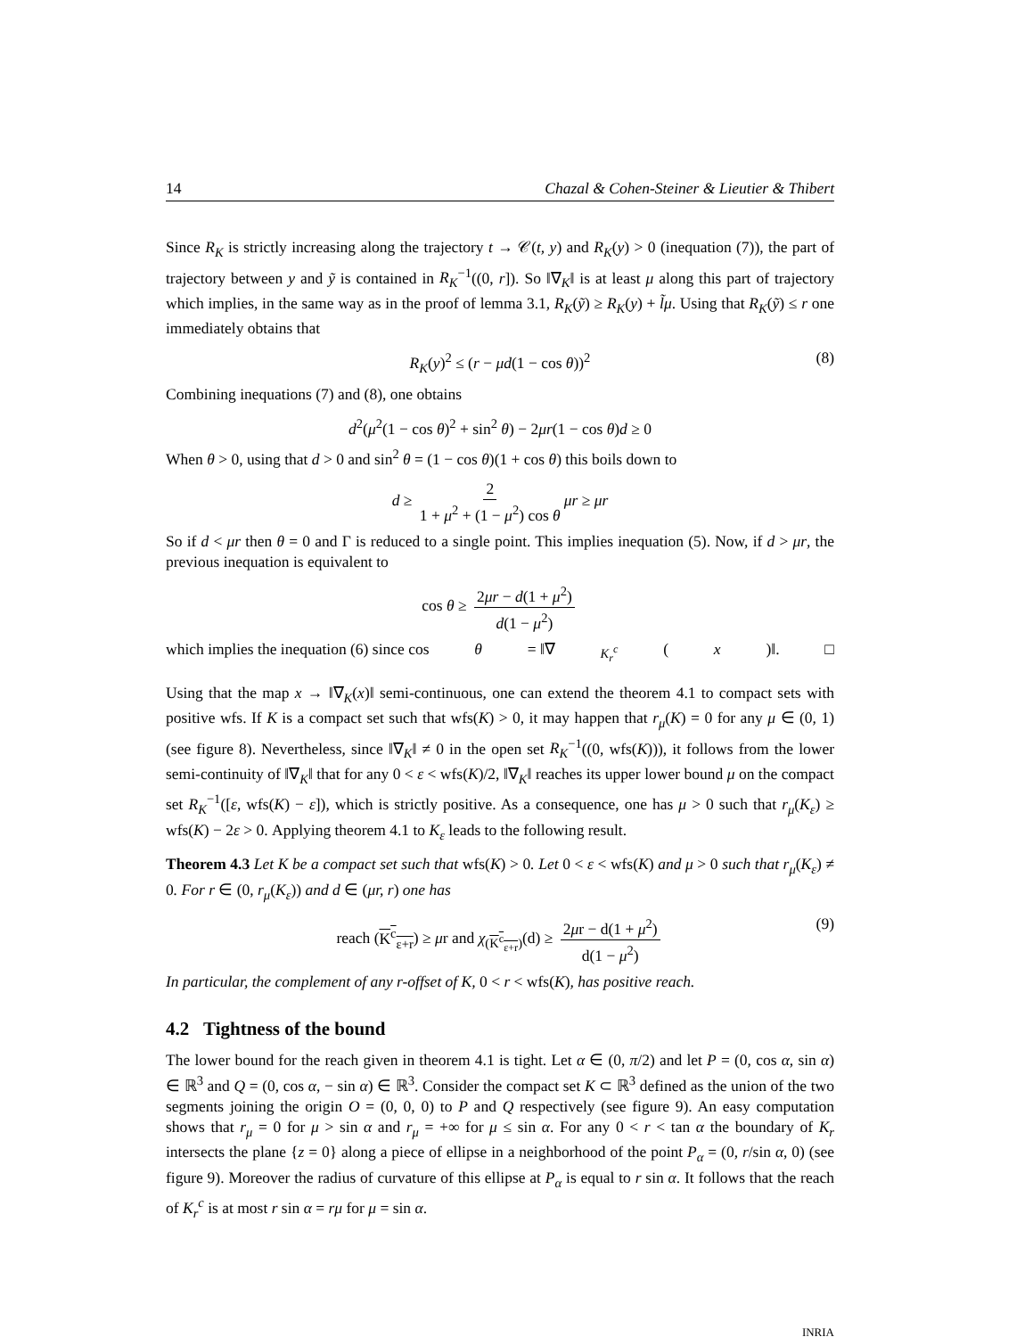14 Chazal & Cohen-Steiner & Lieutier & Thibert
Since R<sub>K</sub> is strictly increasing along the trajectory t → 𝒞(t, y) and R<sub>K</sub>(y) > 0 (inequation (7)), the part of trajectory between y and ỹ is contained in R<sub>K</sub><sup>−1</sup>((0, r]). So ‖∇<sub>K</sub>‖ is at least μ along this part of trajectory which implies, in the same way as in the proof of lemma 3.1, R<sub>K</sub>(ỹ) ≥ R<sub>K</sub>(y) + l̃μ. Using that R<sub>K</sub>(ỹ) ≤ r one immediately obtains that
R<sub>K</sub>(y)<sup>2</sup> ≤ (r − μd(1 − cos θ))<sup>2</sup> (8)
Combining inequations (7) and (8), one obtains
d<sup>2</sup>(μ<sup>2</sup>(1 − cos θ)<sup>2</sup> + sin<sup>2</sup> θ) − 2μr(1 − cos θ)d ≥ 0
When θ > 0, using that d > 0 and sin<sup>2</sup> θ = (1 − cos θ)(1 + cos θ) this boils down to
d ≥ 2 1 + μ<sup>2</sup> + (1 − μ<sup>2</sup>) cos θ μr ≥ μr
So if d < μr then θ = 0 and Γ is reduced to a single point. This implies inequation (5). Now, if d > μr, the previous inequation is equivalent to
cos θ ≥ 2μr − d(1 + μ<sup>2</sup>) d(1 − μ<sup>2</sup>)
which implies the inequation (6) since cos θ = ‖∇<sub>K<sub>r</sub><sup>c</sup></sub> (x)‖. □
Using that the map x → ‖∇<sub>K</sub>(x)‖ semi-continuous, one can extend the theorem 4.1 to compact sets with positive wfs. If K is a compact set such that wfs(K) > 0, it may happen that r<sub>μ</sub>(K) = 0 for any μ ∈ (0, 1) (see figure 8). Nevertheless, since ‖∇<sub>K</sub>‖ ≠ 0 in the open set R<sub>K</sub><sup>−1</sup>((0, wfs(K))), it follows from the lower semi-continuity of ‖∇<sub>K</sub>‖ that for any 0 < ε < wfs(K)/2, ‖∇<sub>K</sub>‖ reaches its upper lower bound μ on the compact set R<sub>K</sub><sup>−1</sup>([ε, wfs(K) − ε]), which is strictly positive. As a consequence, one has μ > 0 such that r<sub>μ</sub>(K<sub>ε</sub>) ≥ wfs(K) − 2ε > 0. Applying theorem 4.1 to K<sub>ε</sub> leads to the following result.
Theorem 4.3 Let K be a compact set such that wfs(K) > 0. Let 0 < ε < wfs(K) and μ > 0 such that r<sub>μ</sub>(K<sub>ε</sub>) ≠ 0. For r ∈ (0, r<sub>μ</sub>(K<sub>ε</sub>)) and d ∈ (μr, r) one has
reach (K<sup>c</sup><sub>ε+r</sub>) ≥ μr and χ<sub>(K<sup>c</sup><sub>ε+r</sub>)</sub>(d) ≥ 2μr − d(1 + μ<sup>2</sup>) d(1 − μ<sup>2</sup>) (9)
In particular, the complement of any r-offset of K, 0 < r < wfs(K), has positive reach.
4.2 Tightness of the bound
The lower bound for the reach given in theorem 4.1 is tight. Let α ∈ (0, π/2) and let P = (0, cos α, sin α) ∈ ℝ<sup>3</sup> and Q = (0, cos α, − sin α) ∈ ℝ<sup>3</sup>. Consider the compact set K ⊂ ℝ<sup>3</sup> defined as the union of the two segments joining the origin O = (0, 0, 0) to P and Q respectively (see figure 9). An easy computation shows that r<sub>μ</sub> = 0 for μ > sin α and r<sub>μ</sub> = +∞ for μ ≤ sin α. For any 0 < r < tan α the boundary of K<sub>r</sub> intersects the plane {z = 0} along a piece of ellipse in a neighborhood of the point P<sub>α</sub> = (0, r/sin α, 0) (see figure 9). Moreover the radius of curvature of this ellipse at P<sub>α</sub> is equal to r sin α. It follows that the reach of K<sub>r</sub><sup>c</sup> is at most r sin α = rμ for μ = sin α.
INRIA